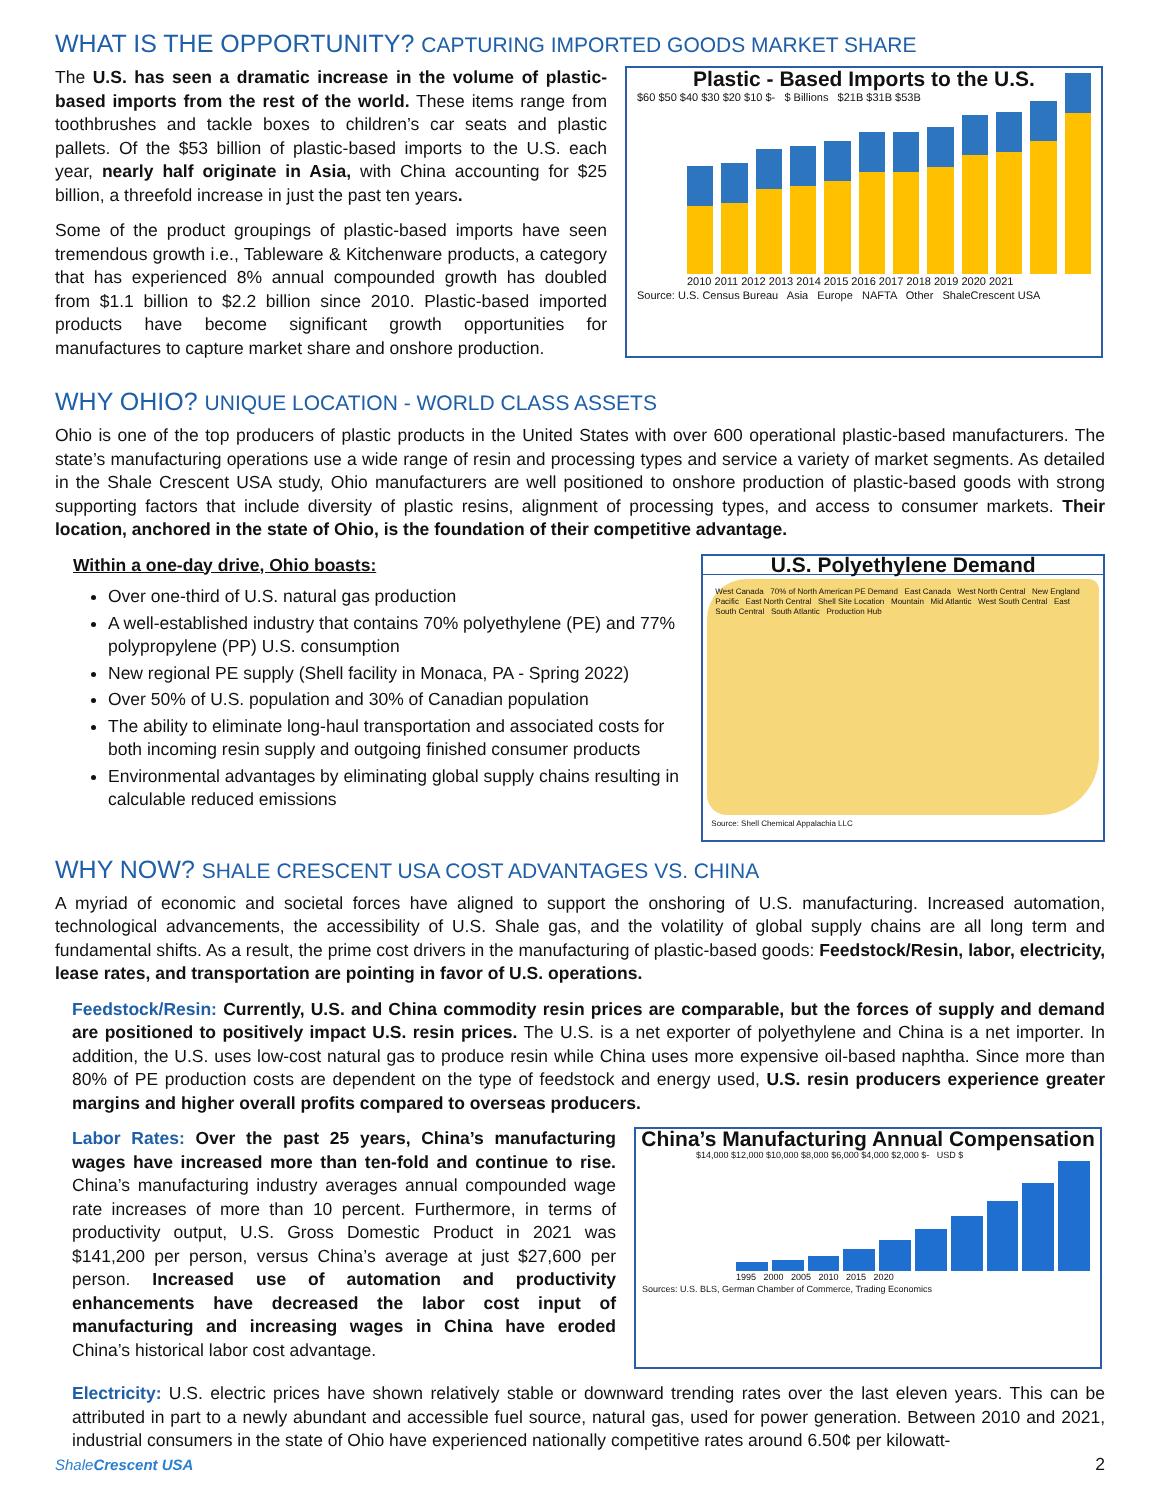WHAT IS THE OPPORTUNITY? CAPTURING IMPORTED GOODS MARKET SHARE
The U.S. has seen a dramatic increase in the volume of plastic-based imports from the rest of the world. These items range from toothbrushes and tackle boxes to children’s car seats and plastic pallets. Of the $53 billion of plastic-based imports to the U.S. each year, nearly half originate in Asia, with China accounting for $25 billion, a threefold increase in just the past ten years.
Some of the product groupings of plastic-based imports have seen tremendous growth i.e., Tableware & Kitchenware products, a category that has experienced 8% annual compounded growth has doubled from $1.1 billion to $2.2 billion since 2010. Plastic-based imported products have become significant growth opportunities for manufactures to capture market share and onshore production.
Plastic - Based Imports to the U.S.
$60 $50 $40 $30 $20 $10 $- $ Billions $21B $31B $53B
2010 2011 2012 2013 2014 2015 2016 2017 2018 2019 2020 2021
Source: U.S. Census Bureau Asia Europe NAFTA Other ShaleCrescent USA
WHY OHIO? UNIQUE LOCATION - WORLD CLASS ASSETS
Ohio is one of the top producers of plastic products in the United States with over 600 operational plastic-based manufacturers. The state’s manufacturing operations use a wide range of resin and processing types and service a variety of market segments. As detailed in the Shale Crescent USA study, Ohio manufacturers are well positioned to onshore production of plastic-based goods with strong supporting factors that include diversity of plastic resins, alignment of processing types, and access to consumer markets. Their location, anchored in the state of Ohio, is the foundation of their competitive advantage.
Within a one-day drive, Ohio boasts:
Over one-third of U.S. natural gas production
A well-established industry that contains 70% polyethylene (PE) and 77% polypropylene (PP) U.S. consumption
New regional PE supply (Shell facility in Monaca, PA - Spring 2022)
Over 50% of U.S. population and 30% of Canadian population
The ability to eliminate long-haul transportation and associated costs for both incoming resin supply and outgoing finished consumer products
Environmental advantages by eliminating global supply chains resulting in calculable reduced emissions
U.S. Polyethylene Demand
West Canada 70% of North American PE Demand East Canada West North Central New England Pacific East North Central Shell Site Location Mountain Mid Atlantic West South Central East South Central South Atlantic Production Hub
Source: Shell Chemical Appalachia LLC
WHY NOW? SHALE CRESCENT USA COST ADVANTAGES VS. CHINA
A myriad of economic and societal forces have aligned to support the onshoring of U.S. manufacturing. Increased automation, technological advancements, the accessibility of U.S. Shale gas, and the volatility of global supply chains are all long term and fundamental shifts. As a result, the prime cost drivers in the manufacturing of plastic-based goods: Feedstock/Resin, labor, electricity, lease rates, and transportation are pointing in favor of U.S. operations.
Feedstock/Resin: Currently, U.S. and China commodity resin prices are comparable, but the forces of supply and demand are positioned to positively impact U.S. resin prices. The U.S. is a net exporter of polyethylene and China is a net importer. In addition, the U.S. uses low-cost natural gas to produce resin while China uses more expensive oil-based naphtha. Since more than 80% of PE production costs are dependent on the type of feedstock and energy used, U.S. resin producers experience greater margins and higher overall profits compared to overseas producers.
Labor Rates: Over the past 25 years, China’s manufacturing wages have increased more than ten-fold and continue to rise. China’s manufacturing industry averages annual compounded wage rate increases of more than 10 percent. Furthermore, in terms of productivity output, U.S. Gross Domestic Product in 2021 was $141,200 per person, versus China’s average at just $27,600 per person. Increased use of automation and productivity enhancements have decreased the labor cost input of manufacturing and increasing wages in China have eroded China’s historical labor cost advantage.
China’s Manufacturing Annual Compensation
$14,000 $12,000 $10,000 $8,000 $6,000 $4,000 $2,000 $- USD $
1995 2000 2005 2010 2015 2020
Sources: U.S. BLS, German Chamber of Commerce, Trading Economics
Electricity: U.S. electric prices have shown relatively stable or downward trending rates over the last eleven years. This can be attributed in part to a newly abundant and accessible fuel source, natural gas, used for power generation. Between 2010 and 2021, industrial consumers in the state of Ohio have experienced nationally competitive rates around 6.50¢ per kilowatt-
ShaleCrescent USA 2